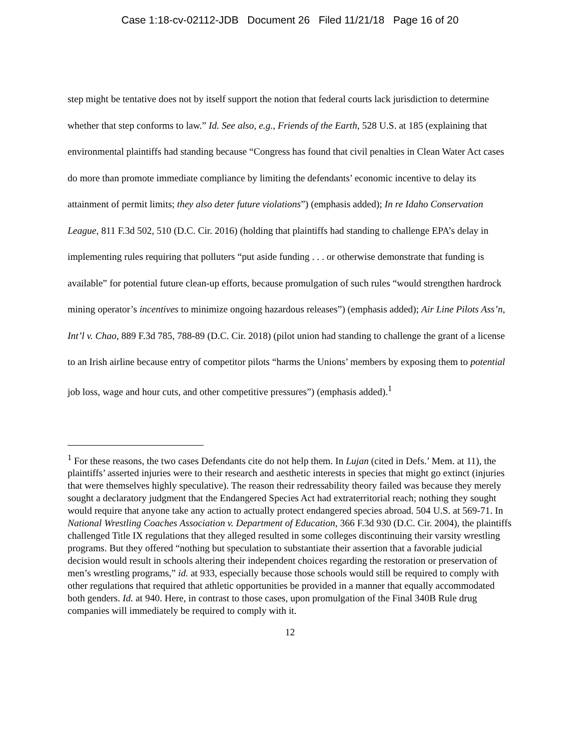Case 1:18-cv-02112-JDB Document 26 Filed 11/21/18 Page 16 of 20
step might be tentative does not by itself support the notion that federal courts lack jurisdiction to determine whether that step conforms to law.” Id. See also, e.g., Friends of the Earth, 528 U.S. at 185 (explaining that environmental plaintiffs had standing because “Congress has found that civil penalties in Clean Water Act cases do more than promote immediate compliance by limiting the defendants’ economic incentive to delay its attainment of permit limits; they also deter future violations”) (emphasis added); In re Idaho Conservation League, 811 F.3d 502, 510 (D.C. Cir. 2016) (holding that plaintiffs had standing to challenge EPA’s delay in implementing rules requiring that polluters “put aside funding . . . or otherwise demonstrate that funding is available” for potential future clean-up efforts, because promulgation of such rules “would strengthen hardrock mining operator’s incentives to minimize ongoing hazardous releases”) (emphasis added); Air Line Pilots Ass’n, Int’l v. Chao, 889 F.3d 785, 788-89 (D.C. Cir. 2018) (pilot union had standing to challenge the grant of a license to an Irish airline because entry of competitor pilots “harms the Unions’ members by exposing them to potential job loss, wage and hour cuts, and other competitive pressures”) (emphasis added).<sup>1</sup>
<sup>1</sup> For these reasons, the two cases Defendants cite do not help them. In Lujan (cited in Defs.’ Mem. at 11), the plaintiffs’ asserted injuries were to their research and aesthetic interests in species that might go extinct (injuries that were themselves highly speculative). The reason their redressability theory failed was because they merely sought a declaratory judgment that the Endangered Species Act had extraterritorial reach; nothing they sought would require that anyone take any action to actually protect endangered species abroad. 504 U.S. at 569-71. In National Wrestling Coaches Association v. Department of Education, 366 F.3d 930 (D.C. Cir. 2004), the plaintiffs challenged Title IX regulations that they alleged resulted in some colleges discontinuing their varsity wrestling programs. But they offered “nothing but speculation to substantiate their assertion that a favorable judicial decision would result in schools altering their independent choices regarding the restoration or preservation of men’s wrestling programs,” id. at 933, especially because those schools would still be required to comply with other regulations that required that athletic opportunities be provided in a manner that equally accommodated both genders. Id. at 940. Here, in contrast to those cases, upon promulgation of the Final 340B Rule drug companies will immediately be required to comply with it.
12